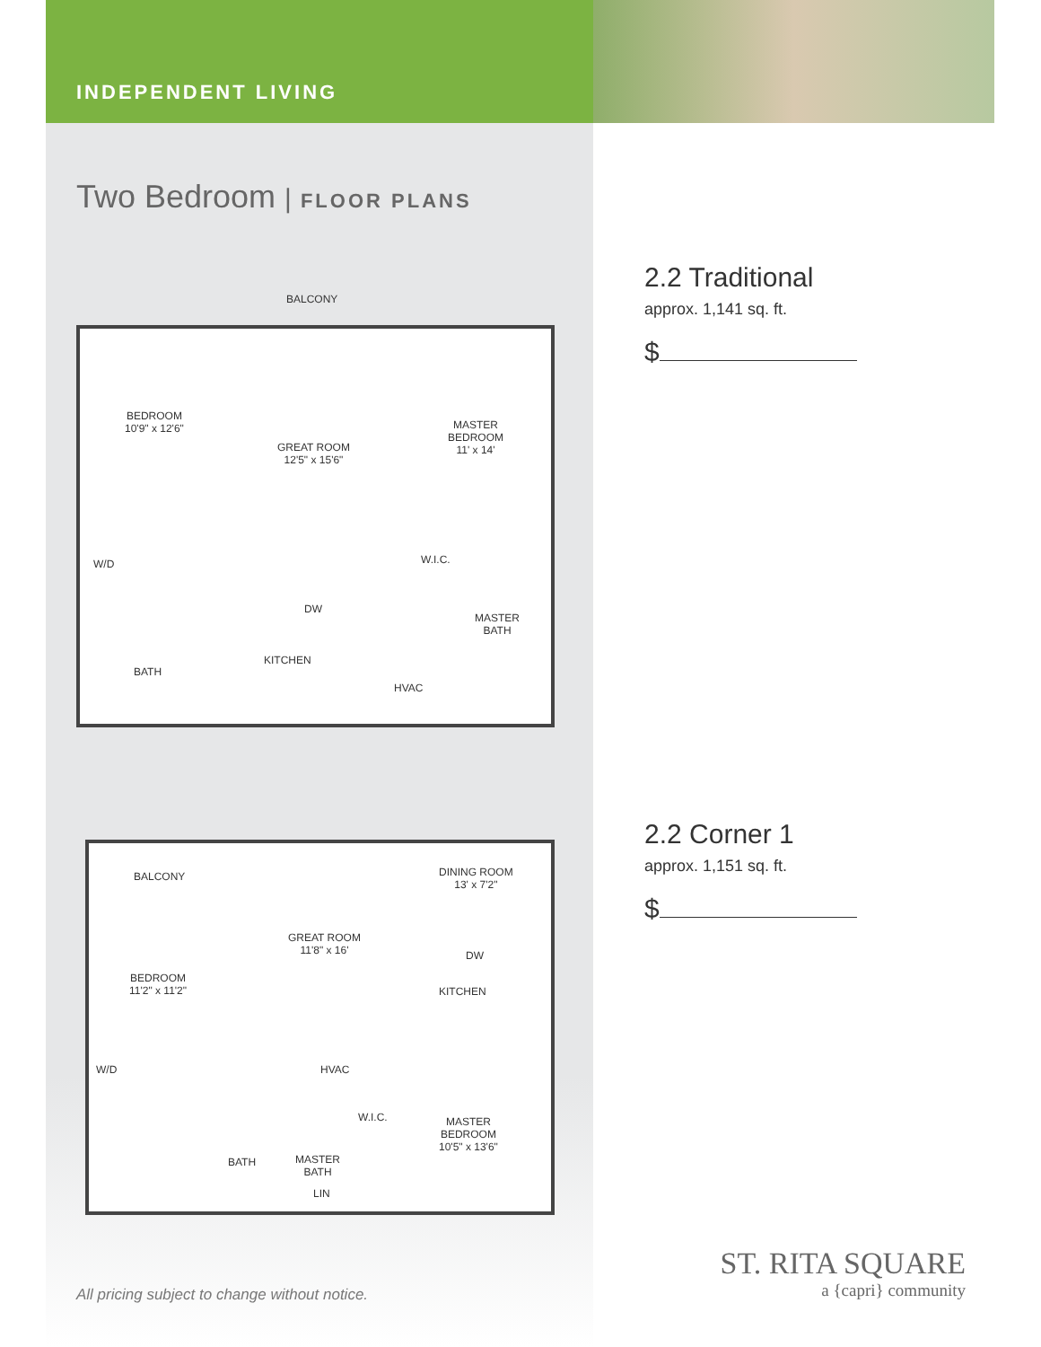INDEPENDENT LIVING
Two Bedroom | FLOOR PLANS
BALCONY
BEDROOM
10'9" x 12'6"
GREAT ROOM
12'5" x 15'6"
MASTER
BEDROOM
11' x 14'
W/D W.I.C.
DW
MASTER
BATH
BATH
KITCHEN
HVAC
BALCONY DINING ROOM
13' x 7'2"
GREAT ROOM
11'8" x 16' DW
BEDROOM
11'2" x 11'2" KITCHEN
HVAC W/D
W.I.C. MASTER
BEDROOM
10'5" x 13'6"
BATH MASTER
BATH
LIN
2.2 Traditional
approx. 1,141 sq. ft.
$
2.2 Corner 1
approx. 1,151 sq. ft.
$
All pricing subject to change without notice.
ST. RITA SQUARE
a {capri} community